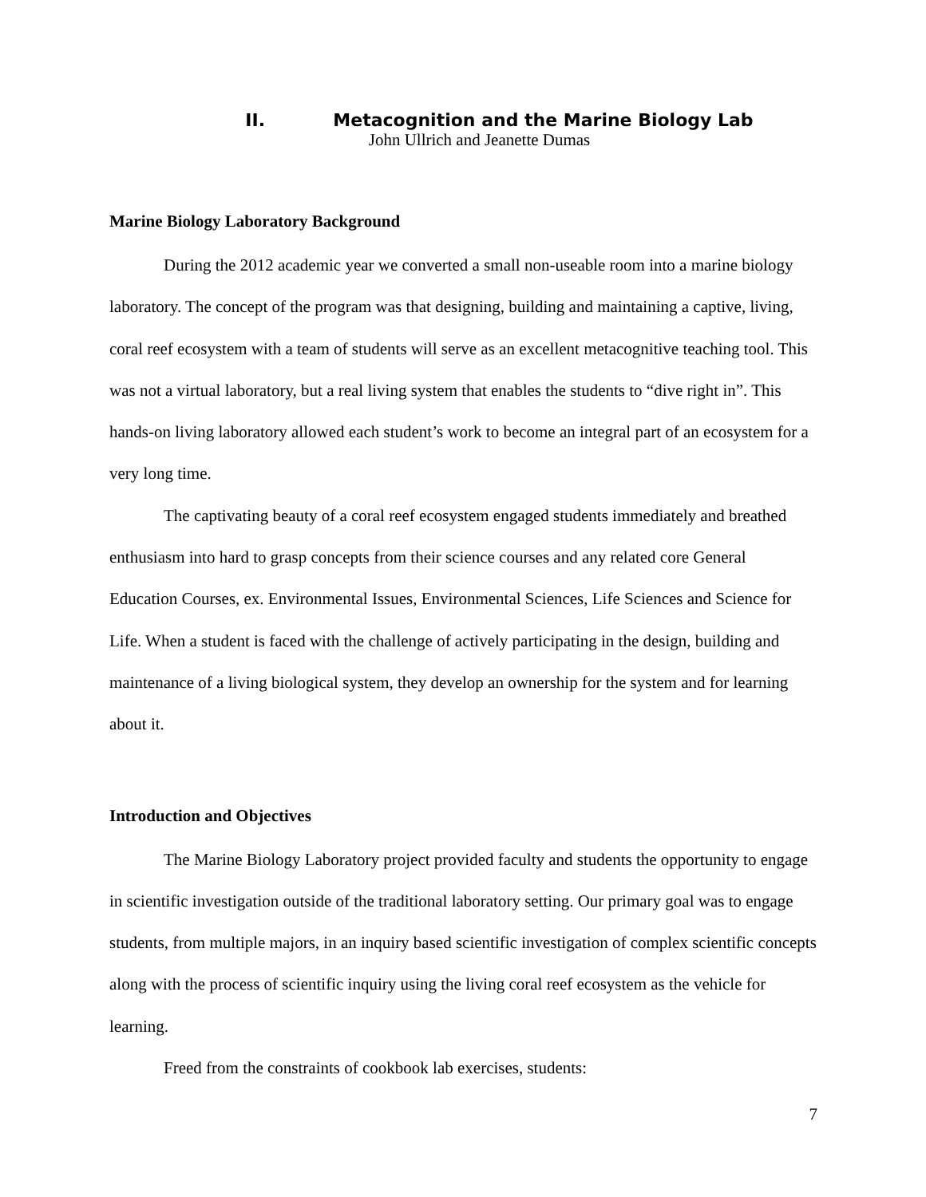II. Metacognition and the Marine Biology Lab
John Ullrich and Jeanette Dumas
Marine Biology Laboratory Background
During the 2012 academic year we converted a small non-useable room into a marine biology laboratory. The concept of the program was that designing, building and maintaining a captive, living, coral reef ecosystem with a team of students will serve as an excellent metacognitive teaching tool. This was not a virtual laboratory, but a real living system that enables the students to “dive right in”. This hands-on living laboratory allowed each student’s work to become an integral part of an ecosystem for a very long time.
The captivating beauty of a coral reef ecosystem engaged students immediately and breathed enthusiasm into hard to grasp concepts from their science courses and any related core General Education Courses, ex. Environmental Issues, Environmental Sciences, Life Sciences and Science for Life. When a student is faced with the challenge of actively participating in the design, building and maintenance of a living biological system, they develop an ownership for the system and for learning about it.
Introduction and Objectives
The Marine Biology Laboratory project provided faculty and students the opportunity to engage in scientific investigation outside of the traditional laboratory setting. Our primary goal was to engage students, from multiple majors, in an inquiry based scientific investigation of complex scientific concepts along with the process of scientific inquiry using the living coral reef ecosystem as the vehicle for learning.
Freed from the constraints of cookbook lab exercises, students:
7